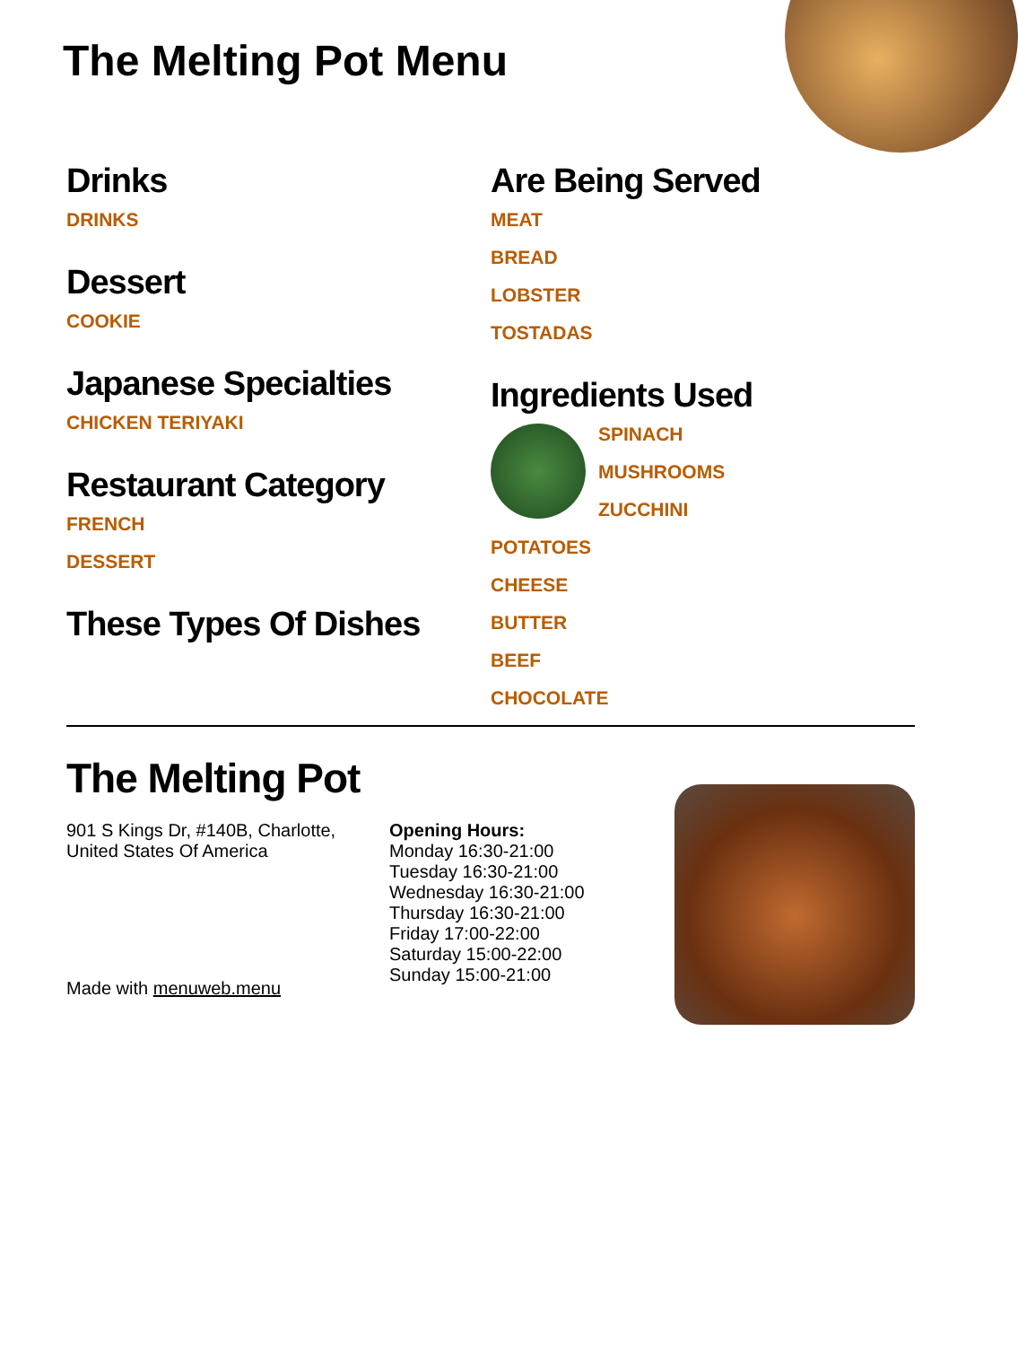The Melting Pot Menu
Drinks
DRINKS
Dessert
COOKIE
Japanese Specialties
CHICKEN TERIYAKI
Restaurant Category
FRENCH
DESSERT
These Types Of Dishes
Are Being Served
MEAT
BREAD
LOBSTER
TOSTADAS
Ingredients Used
SPINACH
MUSHROOMS
ZUCCHINI
POTATOES
CHEESE
BUTTER
BEEF
CHOCOLATE
The Melting Pot
901 S Kings Dr, #140B, Charlotte, United States Of America
Made with menuweb.menu
Opening Hours:
Monday 16:30-21:00
Tuesday 16:30-21:00
Wednesday 16:30-21:00
Thursday 16:30-21:00
Friday 17:00-22:00
Saturday 15:00-22:00
Sunday 15:00-21:00